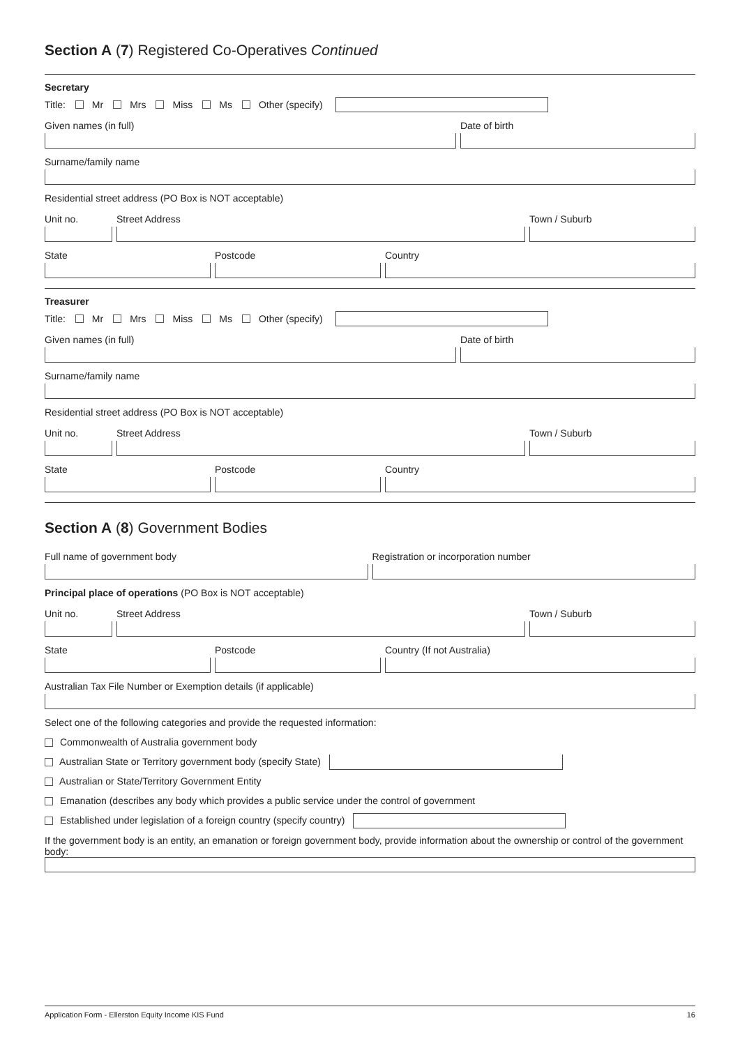Section A (7) Registered Co-Operatives Continued
Secretary
Title: Mr Mrs Miss Ms Other (specify)
Given names (in full) Date of birth
Surname/family name
Residential street address (PO Box is NOT acceptable)
Unit no. Street Address Town / Suburb
State Postcode Country
Treasurer
Title: Mr Mrs Miss Ms Other (specify)
Given names (in full) Date of birth
Surname/family name
Residential street address (PO Box is NOT acceptable)
Unit no. Street Address Town / Suburb
State Postcode Country
Section A (8) Government Bodies
Full name of government body Registration or incorporation number
Principal place of operations (PO Box is NOT acceptable)
Unit no. Street Address Town / Suburb
State Postcode Country (If not Australia)
Australian Tax File Number or Exemption details (if applicable)
Select one of the following categories and provide the requested information:
Commonwealth of Australia government body
Australian State or Territory government body (specify State)
Australian or State/Territory Government Entity
Emanation (describes any body which provides a public service under the control of government
Established under legislation of a foreign country (specify country)
If the government body is an entity, an emanation or foreign government body, provide information about the ownership or control of the government body:
Application Form - Ellerston Equity Income KIS Fund 16